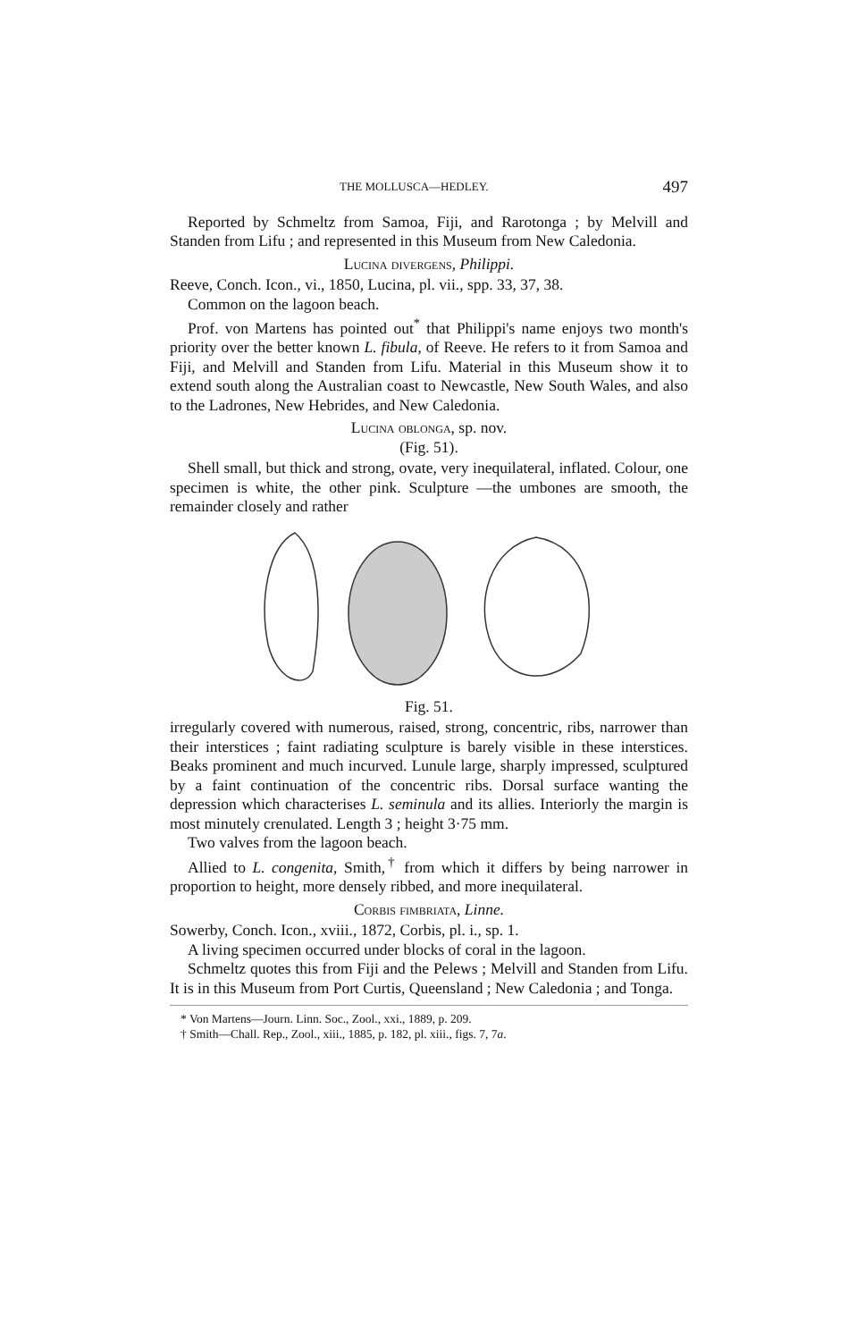THE MOLLUSCA—HEDLEY. 497
Reported by Schmeltz from Samoa, Fiji, and Rarotonga ; by Melvill and Standen from Lifu ; and represented in this Museum from New Caledonia.
Lucina divergens, Philippi.
Reeve, Conch. Icon., vi., 1850, Lucina, pl. vii., spp. 33, 37, 38.
Common on the lagoon beach.
Prof. von Martens has pointed out<sup>*</sup> that Philippi's name enjoys two month's priority over the better known L. fibula, of Reeve. He refers to it from Samoa and Fiji, and Melvill and Standen from Lifu. Material in this Museum show it to extend south along the Australian coast to Newcastle, New South Wales, and also to the Ladrones, New Hebrides, and New Caledonia.
Lucina oblonga, sp. nov.
(Fig. 51).
Shell small, but thick and strong, ovate, very inequilateral, inflated. Colour, one specimen is white, the other pink. Sculpture —the umbones are smooth, the remainder closely and rather
Fig. 51.
irregularly covered with numerous, raised, strong, concentric, ribs, narrower than their interstices ; faint radiating sculpture is barely visible in these interstices. Beaks prominent and much incurved. Lunule large, sharply impressed, sculptured by a faint continuation of the concentric ribs. Dorsal surface wanting the depression which characterises L. seminula and its allies. Interiorly the margin is most minutely crenulated. Length 3 ; height 3·75 mm.
Two valves from the lagoon beach.
Allied to L. congenita, Smith,<sup>†</sup> from which it differs by being narrower in proportion to height, more densely ribbed, and more inequilateral.
Corbis fimbriata, Linne.
Sowerby, Conch. Icon., xviii., 1872, Corbis, pl. i., sp. 1.
A living specimen occurred under blocks of coral in the lagoon.
Schmeltz quotes this from Fiji and the Pelews ; Melvill and Standen from Lifu. It is in this Museum from Port Curtis, Queensland ; New Caledonia ; and Tonga.
* Von Martens—Journ. Linn. Soc., Zool., xxi., 1889, p. 209.
† Smith—Chall. Rep., Zool., xiii., 1885, p. 182, pl. xiii., figs. 7, 7a.